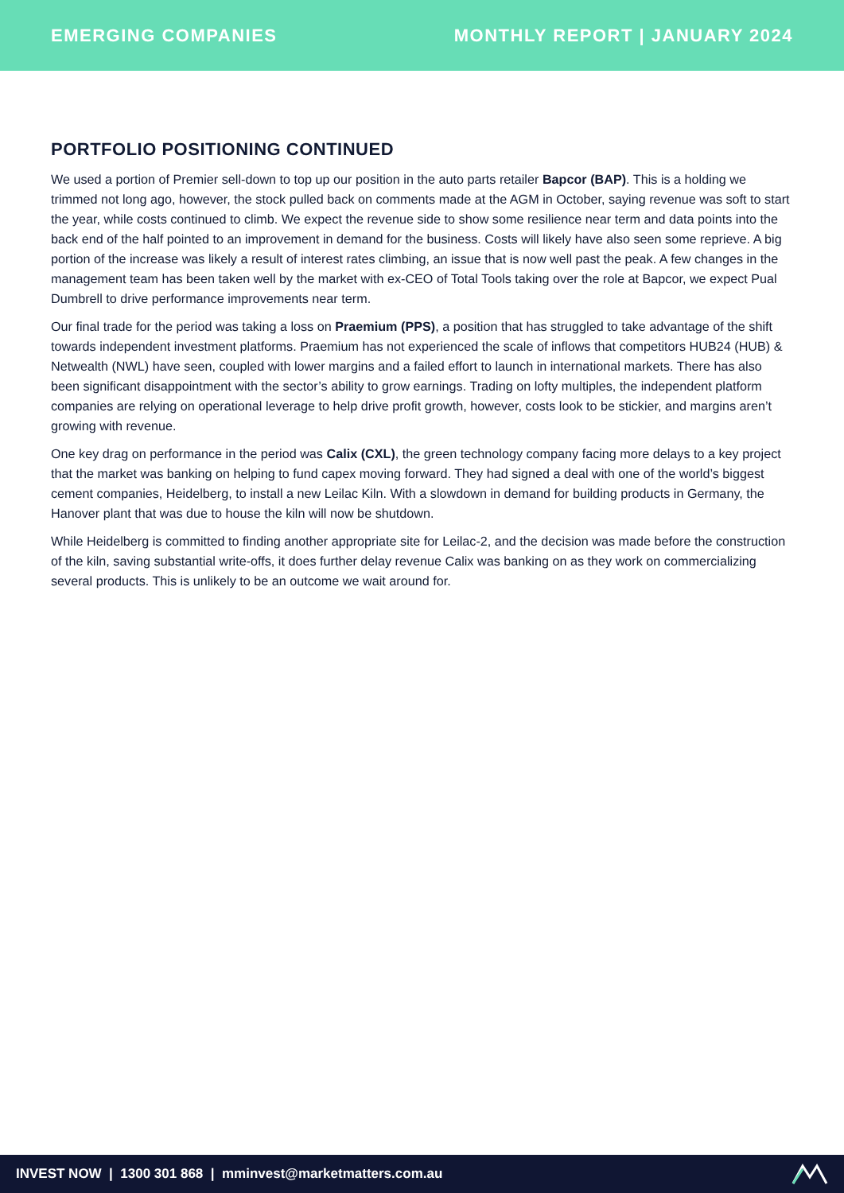EMERGING COMPANIES MONTHLY REPORT | JANUARY 2024
PORTFOLIO POSITIONING CONTINUED
We used a portion of Premier sell-down to top up our position in the auto parts retailer Bapcor (BAP). This is a holding we trimmed not long ago, however, the stock pulled back on comments made at the AGM in October, saying revenue was soft to start the year, while costs continued to climb. We expect the revenue side to show some resilience near term and data points into the back end of the half pointed to an improvement in demand for the business. Costs will likely have also seen some reprieve. A big portion of the increase was likely a result of interest rates climbing, an issue that is now well past the peak. A few changes in the management team has been taken well by the market with ex-CEO of Total Tools taking over the role at Bapcor, we expect Pual Dumbrell to drive performance improvements near term.
Our final trade for the period was taking a loss on Praemium (PPS), a position that has struggled to take advantage of the shift towards independent investment platforms. Praemium has not experienced the scale of inflows that competitors HUB24 (HUB) & Netwealth (NWL) have seen, coupled with lower margins and a failed effort to launch in international markets. There has also been significant disappointment with the sector’s ability to grow earnings. Trading on lofty multiples, the independent platform companies are relying on operational leverage to help drive profit growth, however, costs look to be stickier, and margins aren’t growing with revenue.
One key drag on performance in the period was Calix (CXL), the green technology company facing more delays to a key project that the market was banking on helping to fund capex moving forward. They had signed a deal with one of the world’s biggest cement companies, Heidelberg, to install a new Leilac Kiln. With a slowdown in demand for building products in Germany, the Hanover plant that was due to house the kiln will now be shutdown.
While Heidelberg is committed to finding another appropriate site for Leilac-2, and the decision was made before the construction of the kiln, saving substantial write-offs, it does further delay revenue Calix was banking on as they work on commercializing several products. This is unlikely to be an outcome we wait around for.
INVEST NOW | 1300 301 868 | mminvest@marketmatters.com.au